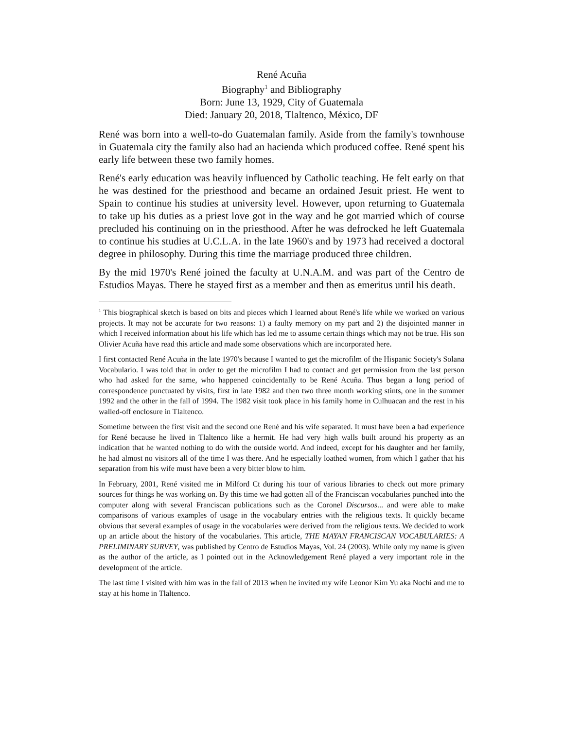René Acuña
Biography<sup>1</sup> and Bibliography
Born: June 13, 1929, City of Guatemala
Died: January 20, 2018, Tlaltenco, México, DF
René was born into a well-to-do Guatemalan family. Aside from the family's townhouse in Guatemala city the family also had an hacienda which produced coffee. René spent his early life between these two family homes.
René's early education was heavily influenced by Catholic teaching. He felt early on that he was destined for the priesthood and became an ordained Jesuit priest. He went to Spain to continue his studies at university level. However, upon returning to Guatemala to take up his duties as a priest love got in the way and he got married which of course precluded his continuing on in the priesthood. After he was defrocked he left Guatemala to continue his studies at U.C.L.A. in the late 1960's and by 1973 had received a doctoral degree in philosophy. During this time the marriage produced three children.
By the mid 1970's René joined the faculty at U.N.A.M. and was part of the Centro de Estudios Mayas. There he stayed first as a member and then as emeritus until his death.
<sup>1</sup> This biographical sketch is based on bits and pieces which I learned about René's life while we worked on various projects. It may not be accurate for two reasons: 1) a faulty memory on my part and 2) the disjointed manner in which I received information about his life which has led me to assume certain things which may not be true. His son Olivier Acuña have read this article and made some observations which are incorporated here.
I first contacted René Acuña in the late 1970's because I wanted to get the microfilm of the Hispanic Society's Solana Vocabulario. I was told that in order to get the microfilm I had to contact and get permission from the last person who had asked for the same, who happened coincidentally to be René Acuña. Thus began a long period of correspondence punctuated by visits, first in late 1982 and then two three month working stints, one in the summer 1992 and the other in the fall of 1994. The 1982 visit took place in his family home in Culhuacan and the rest in his walled-off enclosure in Tlaltenco.
Sometime between the first visit and the second one René and his wife separated. It must have been a bad experience for René because he lived in Tlaltenco like a hermit. He had very high walls built around his property as an indication that he wanted nothing to do with the outside world. And indeed, except for his daughter and her family, he had almost no visitors all of the time I was there. And he especially loathed women, from which I gather that his separation from his wife must have been a very bitter blow to him.
In February, 2001, René visited me in Milford Ct during his tour of various libraries to check out more primary sources for things he was working on. By this time we had gotten all of the Franciscan vocabularies punched into the computer along with several Franciscan publications such as the Coronel Discursos... and were able to make comparisons of various examples of usage in the vocabulary entries with the religious texts. It quickly became obvious that several examples of usage in the vocabularies were derived from the religious texts. We decided to work up an article about the history of the vocabularies. This article, THE MAYAN FRANCISCAN VOCABULARIES: A PRELIMINARY SURVEY, was published by Centro de Estudios Mayas, Vol. 24 (2003). While only my name is given as the author of the article, as I pointed out in the Acknowledgement René played a very important role in the development of the article.
The last time I visited with him was in the fall of 2013 when he invited my wife Leonor Kim Yu aka Nochi and me to stay at his home in Tlaltenco.